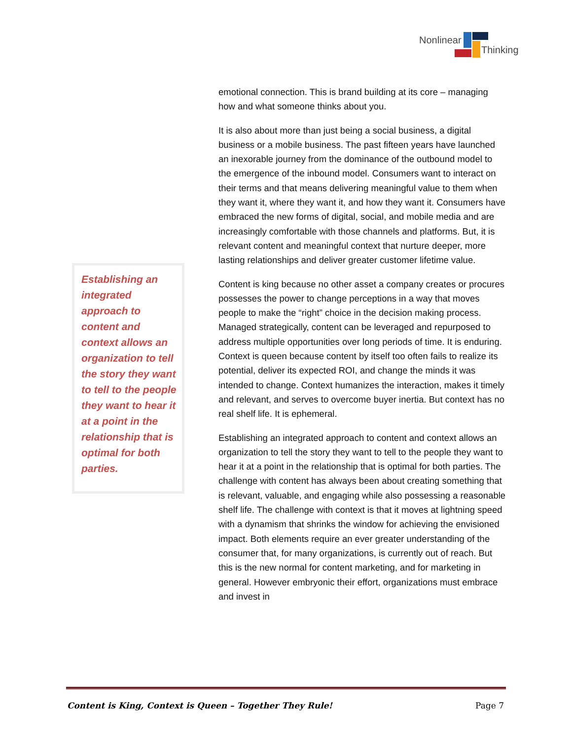Nonlinear
Thinking
emotional connection. This is brand building at its core – managing how and what someone thinks about you.
It is also about more than just being a social business, a digital business or a mobile business. The past fifteen years have launched an inexorable journey from the dominance of the outbound model to the emergence of the inbound model. Consumers want to interact on their terms and that means delivering meaningful value to them when they want it, where they want it, and how they want it. Consumers have embraced the new forms of digital, social, and mobile media and are increasingly comfortable with those channels and platforms. But, it is relevant content and meaningful context that nurture deeper, more lasting relationships and deliver greater customer lifetime value.
Content is king because no other asset a company creates or procures possesses the power to change perceptions in a way that moves people to make the “right” choice in the decision making process. Managed strategically, content can be leveraged and repurposed to address multiple opportunities over long periods of time. It is enduring. Context is queen because content by itself too often fails to realize its potential, deliver its expected ROI, and change the minds it was intended to change. Context humanizes the interaction, makes it timely and relevant, and serves to overcome buyer inertia. But context has no real shelf life. It is ephemeral.
Establishing an integrated approach to content and context allows an organization to tell the story they want to tell to the people they want to hear it at a point in the relationship that is optimal for both parties. The challenge with content has always been about creating something that is relevant, valuable, and engaging while also possessing a reasonable shelf life. The challenge with context is that it moves at lightning speed with a dynamism that shrinks the window for achieving the envisioned impact. Both elements require an ever greater understanding of the consumer that, for many organizations, is currently out of reach. But this is the new normal for content marketing, and for marketing in general. However embryonic their effort, organizations must embrace and invest in
Establishing an integrated approach to content and context allows an organization to tell the story they want to tell to the people they want to hear it at a point in the relationship that is optimal for both parties.
Content is King, Context is Queen – Together They Rule! Page 7